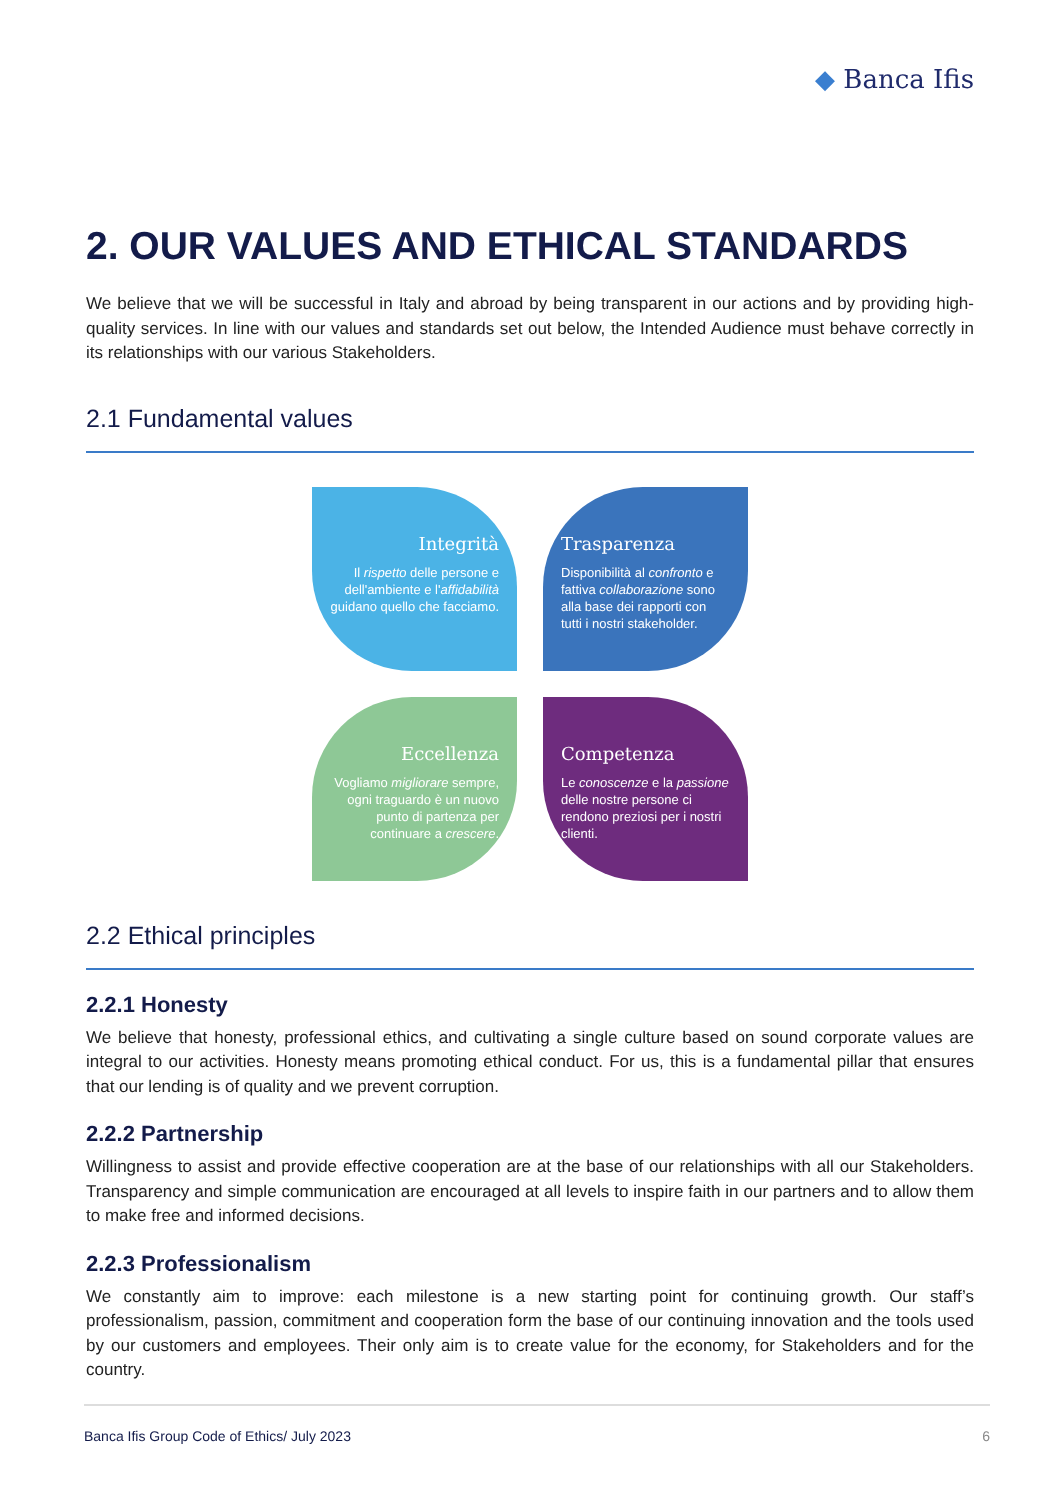◆ Banca Ifis
2. OUR VALUES AND ETHICAL STANDARDS
We believe that we will be successful in Italy and abroad by being transparent in our actions and by providing high-quality services. In line with our values and standards set out below, the Intended Audience must behave correctly in its relationships with our various Stakeholders.
2.1 Fundamental values
Integrità
Il rispetto delle persone e dell'ambiente e l'affidabilità guidano quello che facciamo.
Trasparenza
Disponibilità al confronto e fattiva collaborazione sono alla base dei rapporti con tutti i nostri stakeholder.
Eccellenza
Vogliamo migliorare sempre, ogni traguardo è un nuovo punto di partenza per continuare a crescere.
Competenza
Le conoscenze e la passione delle nostre persone ci rendono preziosi per i nostri clienti.
2.2 Ethical principles
2.2.1 Honesty
We believe that honesty, professional ethics, and cultivating a single culture based on sound corporate values are integral to our activities. Honesty means promoting ethical conduct. For us, this is a fundamental pillar that ensures that our lending is of quality and we prevent corruption.
2.2.2 Partnership
Willingness to assist and provide effective cooperation are at the base of our relationships with all our Stakeholders. Transparency and simple communication are encouraged at all levels to inspire faith in our partners and to allow them to make free and informed decisions.
2.2.3 Professionalism
We constantly aim to improve: each milestone is a new starting point for continuing growth. Our staff’s professionalism, passion, commitment and cooperation form the base of our continuing innovation and the tools used by our customers and employees. Their only aim is to create value for the economy, for Stakeholders and for the country.
Banca Ifis Group Code of Ethics/ July 2023 6